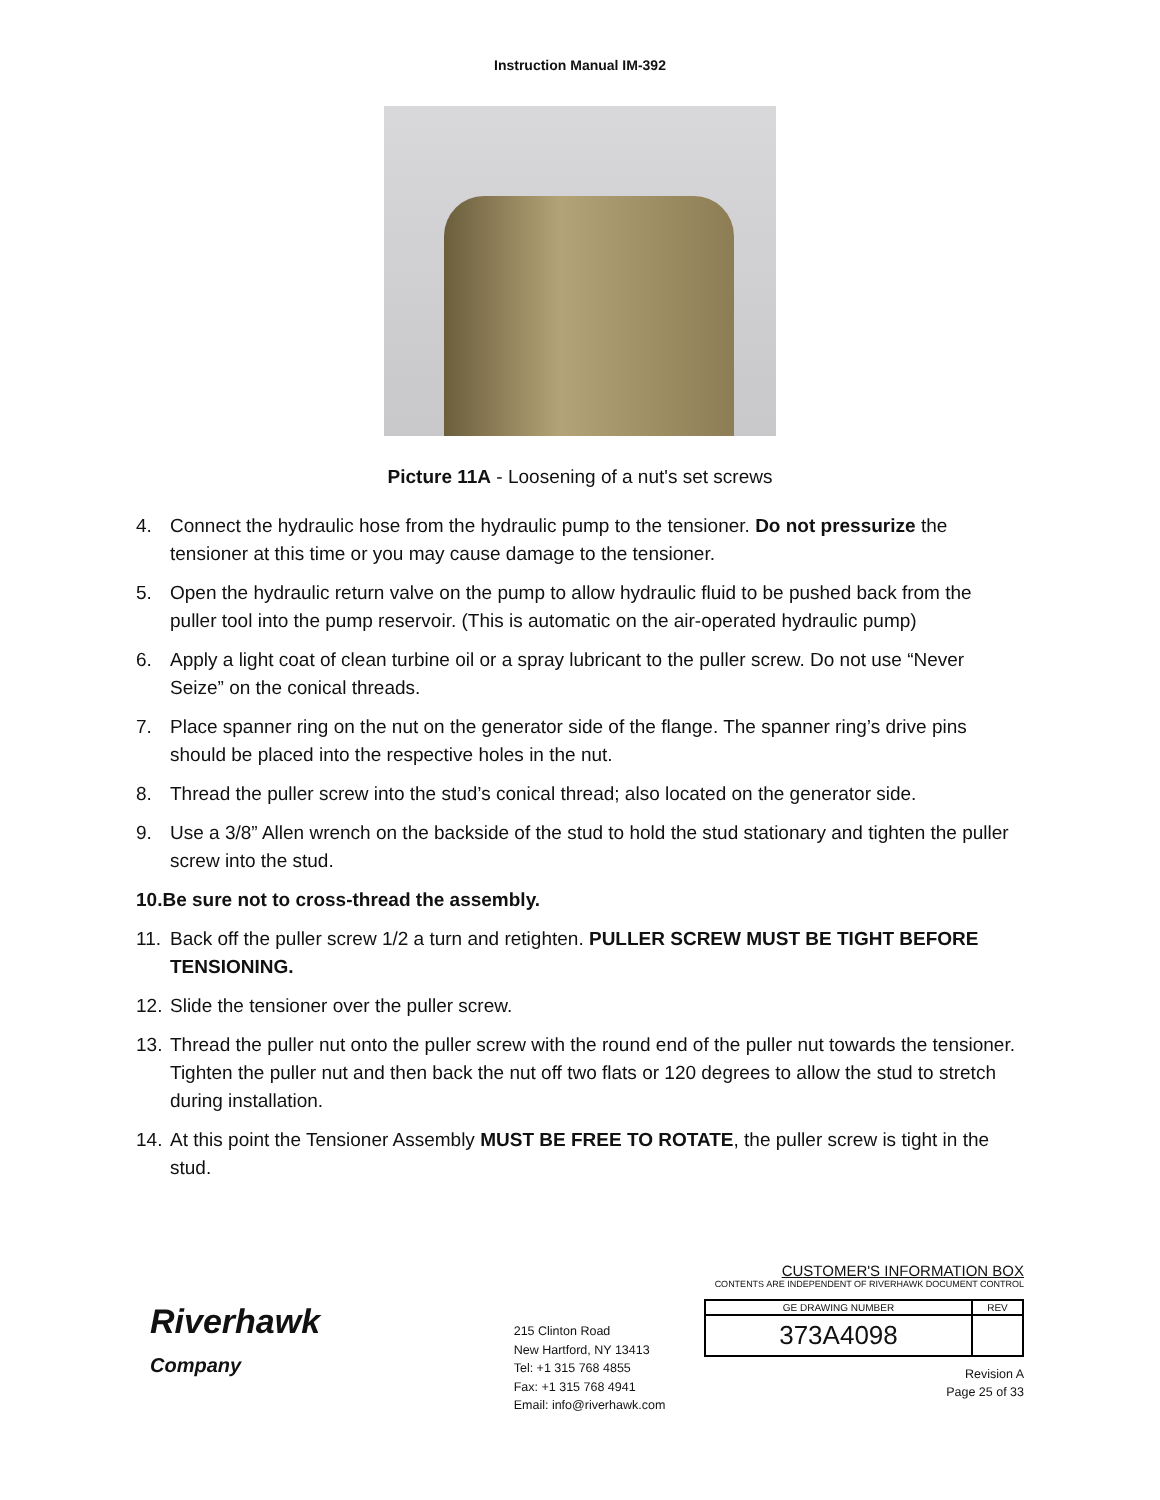Instruction Manual IM-392
Picture 11A - Loosening of a nut's set screws
4. Connect the hydraulic hose from the hydraulic pump to the tensioner. Do not pressurize the tensioner at this time or you may cause damage to the tensioner.
5. Open the hydraulic return valve on the pump to allow hydraulic fluid to be pushed back from the puller tool into the pump reservoir. (This is automatic on the air-operated hydraulic pump)
6. Apply a light coat of clean turbine oil or a spray lubricant to the puller screw. Do not use “Never Seize” on the conical threads.
7. Place spanner ring on the nut on the generator side of the flange. The spanner ring’s drive pins should be placed into the respective holes in the nut.
8. Thread the puller screw into the stud’s conical thread; also located on the generator side.
9. Use a 3/8” Allen wrench on the backside of the stud to hold the stud stationary and tighten the puller screw into the stud.
10. Be sure not to cross-thread the assembly.
11. Back off the puller screw 1/2 a turn and retighten. PULLER SCREW MUST BE TIGHT BEFORE TENSIONING.
12. Slide the tensioner over the puller screw.
13. Thread the puller nut onto the puller screw with the round end of the puller nut towards the tensioner. Tighten the puller nut and then back the nut off two flats or 120 degrees to allow the stud to stretch during installation.
14. At this point the Tensioner Assembly MUST BE FREE TO ROTATE, the puller screw is tight in the stud.
Riverhawk
Company
215 Clinton Road
New Hartford, NY 13413
Tel: +1 315 768 4855
Fax: +1 315 768 4941
Email: info@riverhawk.com
CUSTOMER'S INFORMATION BOX
CONTENTS ARE INDEPENDENT OF RIVERHAWK DOCUMENT CONTROL
| GE DRAWING NUMBER | REV |
| --- | --- |
| 373A4098 | |
Revision A
Page 25 of 33